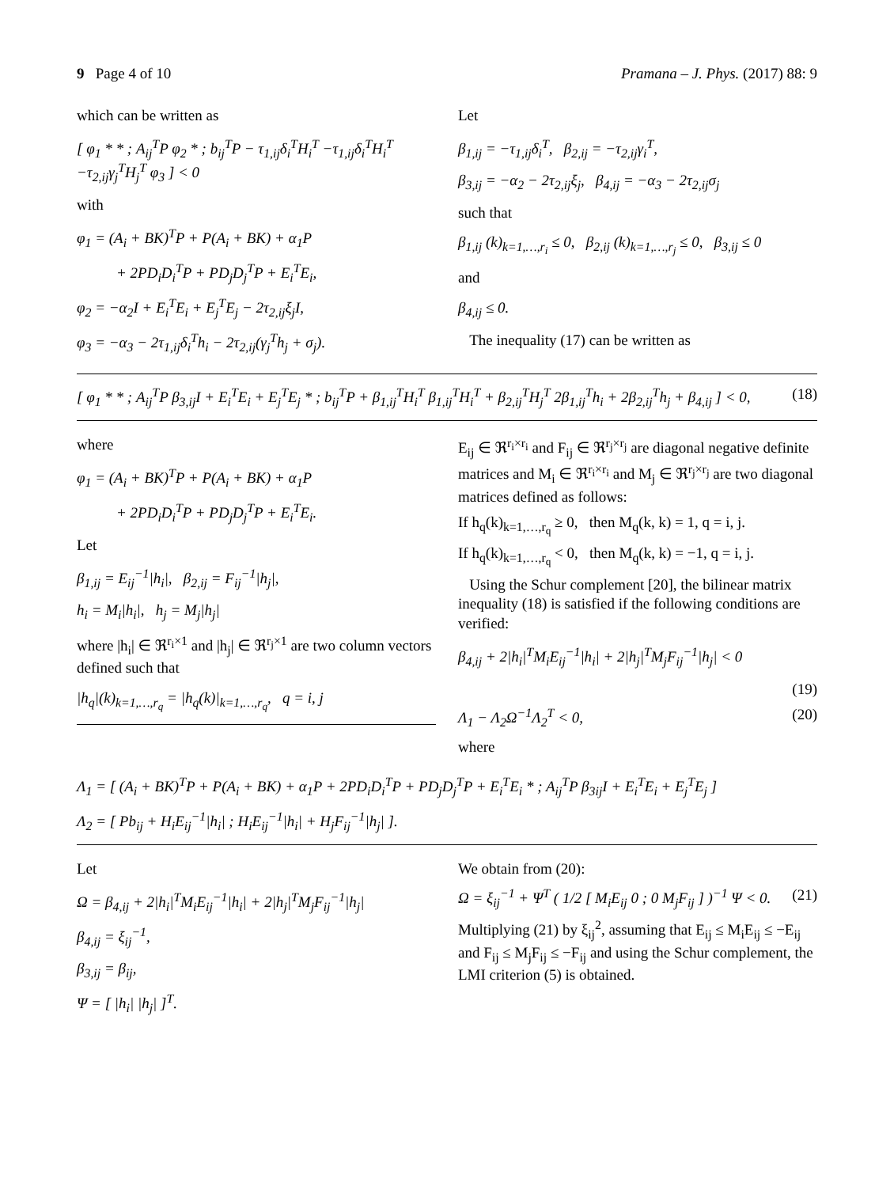9 Page 4 of 10 Pramana – J. Phys. (2017) 88: 9
which can be written as
[ φ<sub>1</sub> * * ; A<sub>ij</sub><sup>T</sup>P φ<sub>2</sub> * ; b<sub>ij</sub><sup>T</sup>P − τ<sub>1,ij</sub>δ<sub>i</sub><sup>T</sup>H<sub>i</sub><sup>T</sup> −τ<sub>1,ij</sub>δ<sub>i</sub><sup>T</sup>H<sub>i</sub><sup>T</sup> −τ<sub>2,ij</sub>γ<sub>j</sub><sup>T</sup>H<sub>j</sub><sup>T</sup> φ<sub>3</sub> ] < 0
with
φ<sub>1</sub> = (A<sub>i</sub> + BK)<sup>T</sup>P + P(A<sub>i</sub> + BK) + α<sub>1</sub>P
+ 2PD<sub>i</sub>D<sub>i</sub><sup>T</sup>P + PD<sub>j</sub>D<sub>j</sub><sup>T</sup>P + E<sub>i</sub><sup>T</sup>E<sub>i</sub>,
φ<sub>2</sub> = −α<sub>2</sub>I + E<sub>i</sub><sup>T</sup>E<sub>i</sub> + E<sub>j</sub><sup>T</sup>E<sub>j</sub> − 2τ<sub>2,ij</sub>ξ<sub>j</sub>I,
φ<sub>3</sub> = −α<sub>3</sub> − 2τ<sub>1,ij</sub>δ<sub>i</sub><sup>T</sup>h<sub>i</sub> − 2τ<sub>2,ij</sub>(γ<sub>j</sub><sup>T</sup>h<sub>j</sub> + σ<sub>j</sub>).
Let
β<sub>1,ij</sub> = −τ<sub>1,ij</sub>δ<sub>i</sub><sup>T</sup>, β<sub>2,ij</sub> = −τ<sub>2,ij</sub>γ<sub>i</sub><sup>T</sup>,
β<sub>3,ij</sub> = −α<sub>2</sub> − 2τ<sub>2,ij</sub>ξ<sub>j</sub>, β<sub>4,ij</sub> = −α<sub>3</sub> − 2τ<sub>2,ij</sub>σ<sub>j</sub>
such that
β<sub>1,ij</sub> (k)<sub>k=1,…,r<sub>i</sub></sub> ≤ 0, β<sub>2,ij</sub> (k)<sub>k=1,…,r<sub>j</sub></sub> ≤ 0, β<sub>3,ij</sub> ≤ 0
and
β<sub>4,ij</sub> ≤ 0.
The inequality (17) can be written as
[ φ<sub>1</sub> * * ; A<sub>ij</sub><sup>T</sup>P β<sub>3,ij</sub>I + E<sub>i</sub><sup>T</sup>E<sub>i</sub> + E<sub>j</sub><sup>T</sup>E<sub>j</sub> * ; b<sub>ij</sub><sup>T</sup>P + β<sub>1,ij</sub><sup>T</sup>H<sub>i</sub><sup>T</sup> β<sub>1,ij</sub><sup>T</sup>H<sub>i</sub><sup>T</sup> + β<sub>2,ij</sub><sup>T</sup>H<sub>j</sub><sup>T</sup> 2β<sub>1,ij</sub><sup>T</sup>h<sub>i</sub> + 2β<sub>2,ij</sub><sup>T</sup>h<sub>j</sub> + β<sub>4,ij</sub> ] < 0, (18)
where
φ<sub>1</sub> = (A<sub>i</sub> + BK)<sup>T</sup>P + P(A<sub>i</sub> + BK) + α<sub>1</sub>P
+ 2PD<sub>i</sub>D<sub>i</sub><sup>T</sup>P + PD<sub>j</sub>D<sub>j</sub><sup>T</sup>P + E<sub>i</sub><sup>T</sup>E<sub>i</sub>.
Let
β<sub>1,ij</sub> = E<sub>ij</sub><sup>−1</sup>|h<sub>i</sub>|, β<sub>2,ij</sub> = F<sub>ij</sub><sup>−1</sup>|h<sub>j</sub>|,
h<sub>i</sub> = M<sub>i</sub>|h<sub>i</sub>|, h<sub>j</sub> = M<sub>j</sub>|h<sub>j</sub>|
where |h<sub>i</sub>| ∈ ℜ<sup>r<sub>i</sub>×1</sup> and |h<sub>j</sub>| ∈ ℜ<sup>r<sub>j</sub>×1</sup> are two column vectors defined such that
|h<sub>q</sub>|(k)<sub>k=1,…,r<sub>q</sub></sub> = |h<sub>q</sub>(k)|<sub>k=1,…,r<sub>q</sub></sub>, q = i, j
E<sub>ij</sub> ∈ ℜ<sup>r<sub>i</sub>×r<sub>i</sub></sup> and F<sub>ij</sub> ∈ ℜ<sup>r<sub>j</sub>×r<sub>j</sub></sup> are diagonal negative definite matrices and M<sub>i</sub> ∈ ℜ<sup>r<sub>i</sub>×r<sub>i</sub></sup> and M<sub>j</sub> ∈ ℜ<sup>r<sub>j</sub>×r<sub>j</sub></sup> are two diagonal matrices defined as follows:
If h<sub>q</sub>(k)<sub>k=1,…,r<sub>q</sub></sub> ≥ 0, then M<sub>q</sub>(k, k) = 1, q = i, j.
If h<sub>q</sub>(k)<sub>k=1,…,r<sub>q</sub></sub> < 0, then M<sub>q</sub>(k, k) = −1, q = i, j.
Using the Schur complement [20], the bilinear matrix inequality (18) is satisfied if the following conditions are verified:
β<sub>4,ij</sub> + 2|h<sub>i</sub>|<sup>T</sup>M<sub>i</sub>E<sub>ij</sub><sup>−1</sup>|h<sub>i</sub>| + 2|h<sub>j</sub>|<sup>T</sup>M<sub>j</sub>F<sub>ij</sub><sup>−1</sup>|h<sub>j</sub>| < 0
(19)
Λ<sub>1</sub> − Λ<sub>2</sub>Ω<sup>−1</sup>Λ<sub>2</sub><sup>T</sup> < 0, (20)
where
Λ<sub>1</sub> = [ (A<sub>i</sub> + BK)<sup>T</sup>P + P(A<sub>i</sub> + BK) + α<sub>1</sub>P + 2PD<sub>i</sub>D<sub>i</sub><sup>T</sup>P + PD<sub>j</sub>D<sub>j</sub><sup>T</sup>P + E<sub>i</sub><sup>T</sup>E<sub>i</sub> * ; A<sub>ij</sub><sup>T</sup>P β<sub>3ij</sub>I + E<sub>i</sub><sup>T</sup>E<sub>i</sub> + E<sub>j</sub><sup>T</sup>E<sub>j</sub> ]
Λ<sub>2</sub> = [ Pb<sub>ij</sub> + H<sub>i</sub>E<sub>ij</sub><sup>−1</sup>|h<sub>i</sub>| ; H<sub>i</sub>E<sub>ij</sub><sup>−1</sup>|h<sub>i</sub>| + H<sub>j</sub>F<sub>ij</sub><sup>−1</sup>|h<sub>j</sub>| ].
Let
Ω = β<sub>4,ij</sub> + 2|h<sub>i</sub>|<sup>T</sup>M<sub>i</sub>E<sub>ij</sub><sup>−1</sup>|h<sub>i</sub>| + 2|h<sub>j</sub>|<sup>T</sup>M<sub>j</sub>F<sub>ij</sub><sup>−1</sup>|h<sub>j</sub>|
β<sub>4,ij</sub> = ξ<sub>ij</sub><sup>−1</sup>,
β<sub>3,ij</sub> = β<sub>ij</sub>,
Ψ = [ |h<sub>i</sub>| |h<sub>j</sub>| ]<sup>T</sup>.
We obtain from (20):
Ω = ξ<sub>ij</sub><sup>−1</sup> + Ψ<sup>T</sup> ( 1/2 [ M<sub>i</sub>E<sub>ij</sub> 0 ; 0 M<sub>j</sub>F<sub>ij</sub> ] )<sup>−1</sup> Ψ < 0. (21)
Multiplying (21) by ξ<sub>ij</sub><sup>2</sup>, assuming that E<sub>ij</sub> ≤ M<sub>i</sub>E<sub>ij</sub> ≤ −E<sub>ij</sub> and F<sub>ij</sub> ≤ M<sub>j</sub>F<sub>ij</sub> ≤ −F<sub>ij</sub> and using the Schur complement, the LMI criterion (5) is obtained.